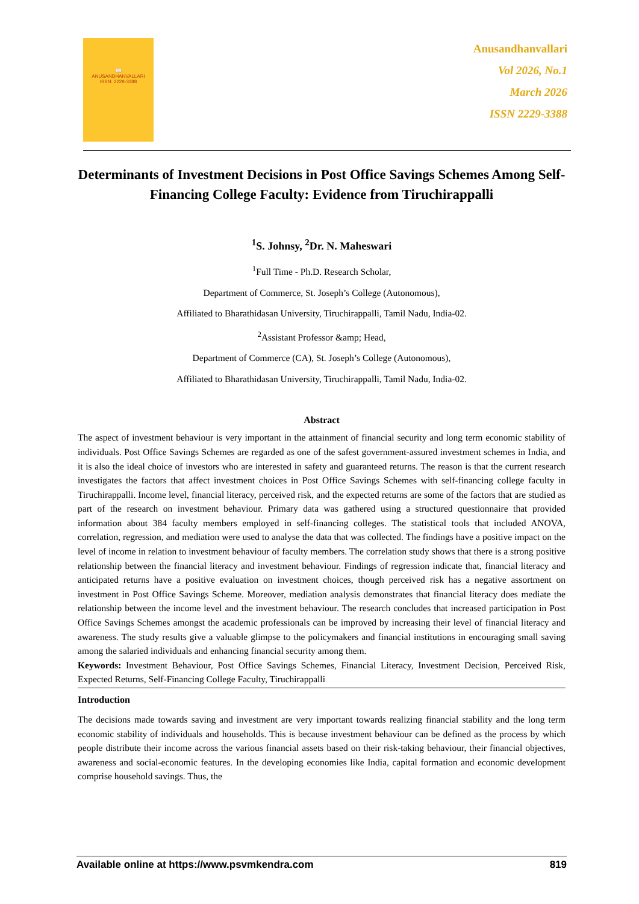📖
ANUSANDHANVALLARI
ISSN: 2229-3388
Anusandhanvallari
Vol 2026, No.1
March 2026
ISSN 2229-3388
Determinants of Investment Decisions in Post Office Savings Schemes Among Self-Financing College Faculty: Evidence from Tiruchirappalli
<sup>1</sup> S. Johnsy, <sup>2</sup>Dr. N. Maheswari
<sup>1</sup> Full Time - Ph.D. Research Scholar,
Department of Commerce, St. Joseph’s College (Autonomous),
Affiliated to Bharathidasan University, Tiruchirappalli, Tamil Nadu, India-02.
<sup>2</sup> Assistant Professor &amp; Head,
Department of Commerce (CA), St. Joseph’s College (Autonomous),
Affiliated to Bharathidasan University, Tiruchirappalli, Tamil Nadu, India-02.
Abstract
The aspect of investment behaviour is very important in the attainment of financial security and long term economic stability of individuals. Post Office Savings Schemes are regarded as one of the safest government-assured investment schemes in India, and it is also the ideal choice of investors who are interested in safety and guaranteed returns. The reason is that the current research investigates the factors that affect investment choices in Post Office Savings Schemes with self-financing college faculty in Tiruchirappalli. Income level, financial literacy, perceived risk, and the expected returns are some of the factors that are studied as part of the research on investment behaviour. Primary data was gathered using a structured questionnaire that provided information about 384 faculty members employed in self-financing colleges. The statistical tools that included ANOVA, correlation, regression, and mediation were used to analyse the data that was collected. The findings have a positive impact on the level of income in relation to investment behaviour of faculty members. The correlation study shows that there is a strong positive relationship between the financial literacy and investment behaviour. Findings of regression indicate that, financial literacy and anticipated returns have a positive evaluation on investment choices, though perceived risk has a negative assortment on investment in Post Office Savings Scheme. Moreover, mediation analysis demonstrates that financial literacy does mediate the relationship between the income level and the investment behaviour. The research concludes that increased participation in Post Office Savings Schemes amongst the academic professionals can be improved by increasing their level of financial literacy and awareness. The study results give a valuable glimpse to the policymakers and financial institutions in encouraging small saving among the salaried individuals and enhancing financial security among them.
Keywords: Investment Behaviour, Post Office Savings Schemes, Financial Literacy, Investment Decision, Perceived Risk, Expected Returns, Self-Financing College Faculty, Tiruchirappalli
Introduction
The decisions made towards saving and investment are very important towards realizing financial stability and the long term economic stability of individuals and households. This is because investment behaviour can be defined as the process by which people distribute their income across the various financial assets based on their risk-taking behaviour, their financial objectives, awareness and social-economic features. In the developing economies like India, capital formation and economic development comprise household savings. Thus, the
Available online at https://www.psvmkendra.com 819